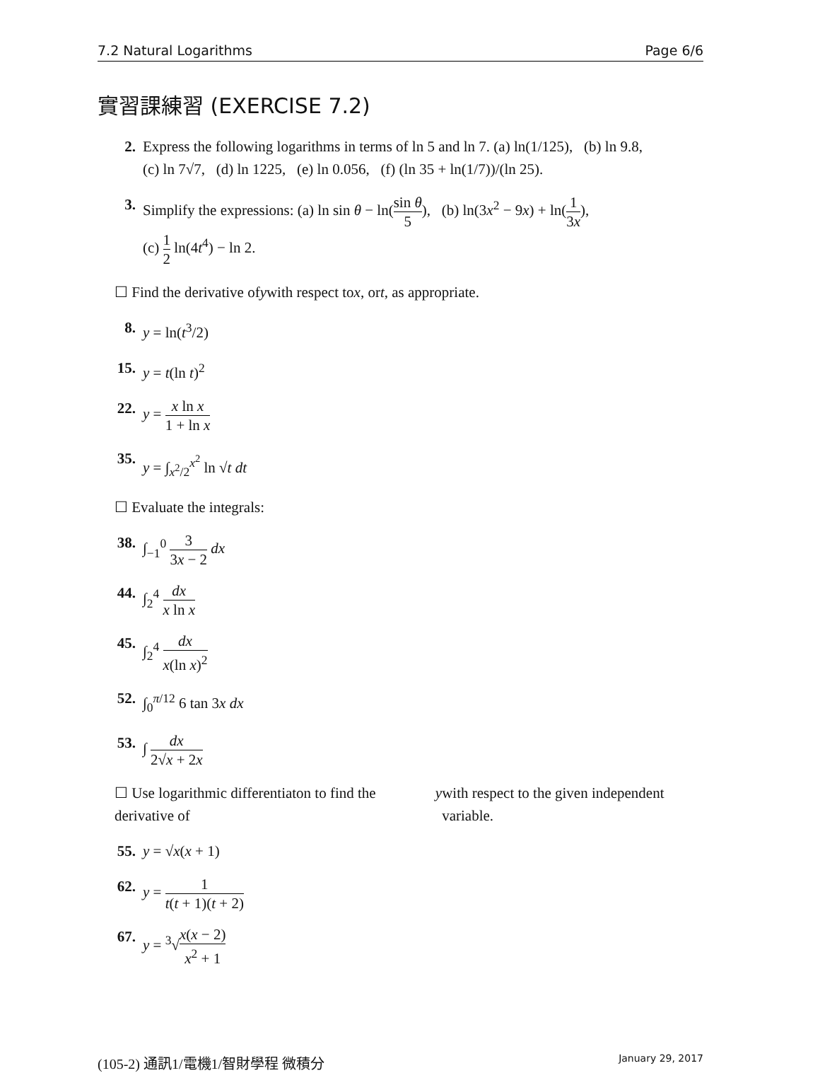7.2 Natural Logarithms Page 6/6
實習課練習 (EXERCISE 7.2)
2. Express the following logarithms in terms of ln 5 and ln 7. (a) ln(1/125), (b) ln 9.8,
(c) ln 7√7, (d) ln 1225, (e) ln 0.056, (f) (ln 35 + ln(1/7))/(ln 25).
3. Simplify the expressions: (a) ln sin θ − ln(sin θ 5), (b) ln(3x<sup>2</sup> − 9x) + ln(1 3x),
(c) 1 2 ln(4t<sup>4</sup>) − ln 2.
☐ Find the derivative of y with respect to x, or t, as appropriate.
8. y = ln(t<sup>3</sup>/2)
15. y = t(ln t)<sup>2</sup>
22. y = x ln x 1 + ln x
35. y = ∫<sub>x<sup>2</sup>/2</sub><sup>x<sup>2</sup></sup> ln √t dt
☐ Evaluate the integrals:
38. ∫<sub>−1</sub><sup>0</sup> 3 3x − 2 dx
44. ∫<sub>2</sub><sup>4</sup> dx x ln x
45. ∫<sub>2</sub><sup>4</sup> dx x(ln x)<sup>2</sup>
52. ∫<sub>0</sub><sup>π/12</sup> 6 tan 3x dx
53. ∫ dx 2√x + 2x
☐ Use logarithmic differentiaton to find the derivative of y with respect to the given independent variable.
55. y = √x(x + 1)
62. y = 1 t(t + 1)(t + 2)
67. y = <sup>3</sup>√x(x − 2) x<sup>2</sup> + 1
(105-2) 通訊1/電機1/智財學程 微積分 January 29, 2017